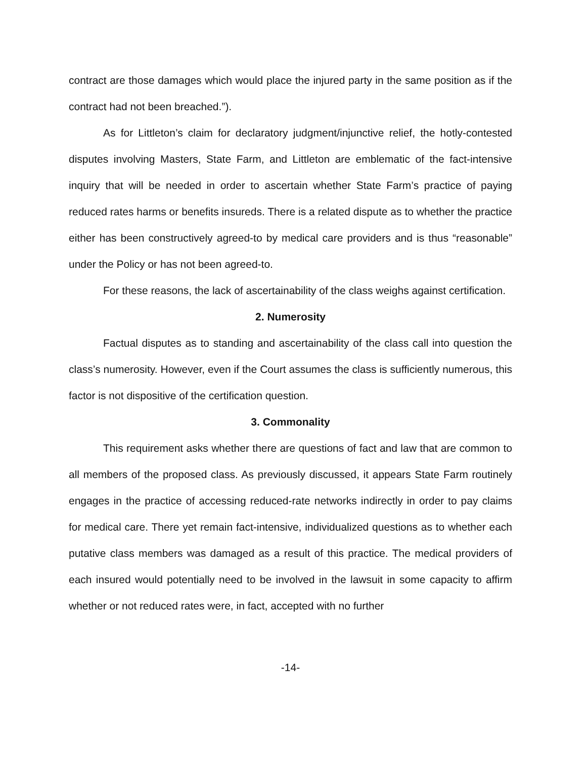contract are those damages which would place the injured party in the same position as if the contract had not been breached.”).
As for Littleton’s claim for declaratory judgment/injunctive relief, the hotly-contested disputes involving Masters, State Farm, and Littleton are emblematic of the fact-intensive inquiry that will be needed in order to ascertain whether State Farm’s practice of paying reduced rates harms or benefits insureds. There is a related dispute as to whether the practice either has been constructively agreed-to by medical care providers and is thus “reasonable” under the Policy or has not been agreed-to.
For these reasons, the lack of ascertainability of the class weighs against certification.
2. Numerosity
Factual disputes as to standing and ascertainability of the class call into question the class’s numerosity. However, even if the Court assumes the class is sufficiently numerous, this factor is not dispositive of the certification question.
3. Commonality
This requirement asks whether there are questions of fact and law that are common to all members of the proposed class. As previously discussed, it appears State Farm routinely engages in the practice of accessing reduced-rate networks indirectly in order to pay claims for medical care. There yet remain fact-intensive, individualized questions as to whether each putative class members was damaged as a result of this practice. The medical providers of each insured would potentially need to be involved in the lawsuit in some capacity to affirm whether or not reduced rates were, in fact, accepted with no further
-14-